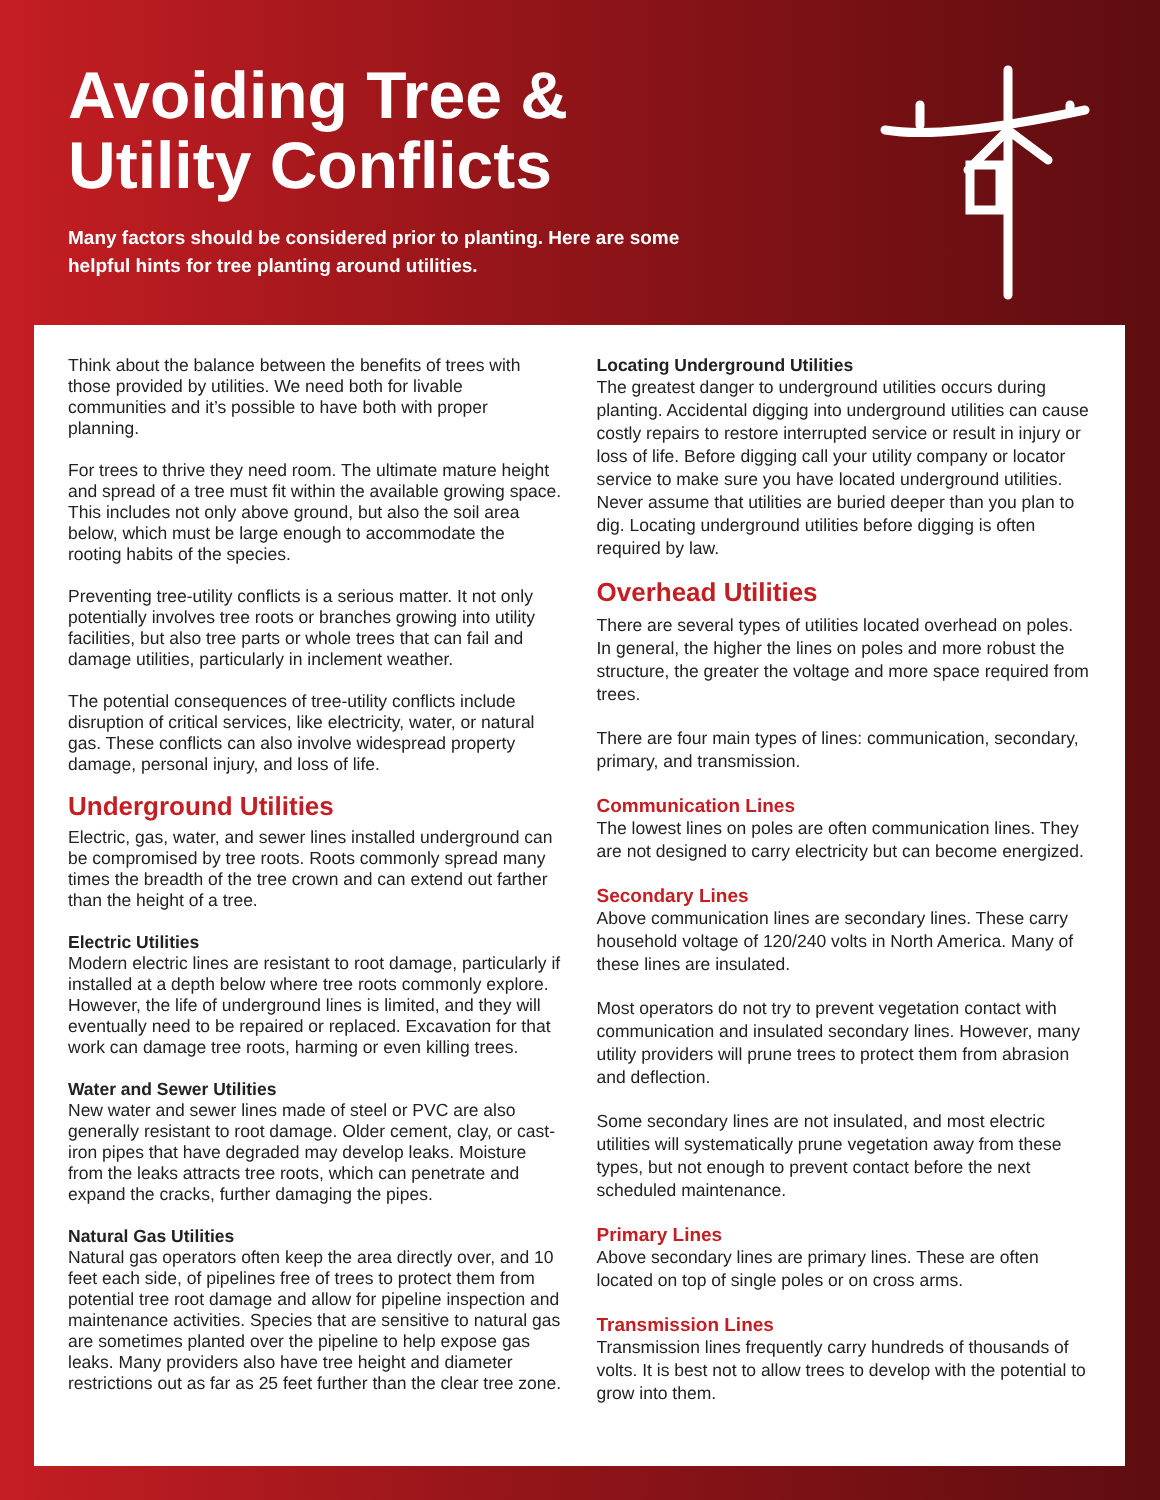Avoiding Tree &
Utility Conflicts
Many factors should be considered prior to planting. Here are some helpful hints for tree planting around utilities.
Think about the balance between the benefits of trees with those provided by utilities. We need both for livable communities and it’s possible to have both with proper planning.
For trees to thrive they need room. The ultimate mature height and spread of a tree must fit within the available growing space. This includes not only above ground, but also the soil area below, which must be large enough to accommodate the rooting habits of the species.
Preventing tree-utility conflicts is a serious matter. It not only potentially involves tree roots or branches growing into utility facilities, but also tree parts or whole trees that can fail and damage utilities, particularly in inclement weather.
The potential consequences of tree-utility conflicts include disruption of critical services, like electricity, water, or natural gas. These conflicts can also involve widespread property damage, personal injury, and loss of life.
Underground Utilities
Electric, gas, water, and sewer lines installed underground can be compromised by tree roots. Roots commonly spread many times the breadth of the tree crown and can extend out farther than the height of a tree.
Electric Utilities
Modern electric lines are resistant to root damage, particularly if installed at a depth below where tree roots commonly explore. However, the life of underground lines is limited, and they will eventually need to be repaired or replaced. Excavation for that work can damage tree roots, harming or even killing trees.
Water and Sewer Utilities
New water and sewer lines made of steel or PVC are also generally resistant to root damage. Older cement, clay, or cast-iron pipes that have degraded may develop leaks. Moisture from the leaks attracts tree roots, which can penetrate and expand the cracks, further damaging the pipes.
Natural Gas Utilities
Natural gas operators often keep the area directly over, and 10 feet each side, of pipelines free of trees to protect them from potential tree root damage and allow for pipeline inspection and maintenance activities. Species that are sensitive to natural gas are sometimes planted over the pipeline to help expose gas leaks. Many providers also have tree height and diameter restrictions out as far as 25 feet further than the clear tree zone.
Locating Underground Utilities
The greatest danger to underground utilities occurs during planting. Accidental digging into underground utilities can cause costly repairs to restore interrupted service or result in injury or loss of life. Before digging call your utility company or locator service to make sure you have located underground utilities. Never assume that utilities are buried deeper than you plan to dig. Locating underground utilities before digging is often required by law.
Overhead Utilities
There are several types of utilities located overhead on poles. In general, the higher the lines on poles and more robust the structure, the greater the voltage and more space required from trees.
There are four main types of lines: communication, secondary, primary, and transmission.
Communication Lines
The lowest lines on poles are often communication lines. They are not designed to carry electricity but can become energized.
Secondary Lines
Above communication lines are secondary lines. These carry household voltage of 120/240 volts in North America. Many of these lines are insulated.
Most operators do not try to prevent vegetation contact with communication and insulated secondary lines. However, many utility providers will prune trees to protect them from abrasion and deflection.
Some secondary lines are not insulated, and most electric utilities will systematically prune vegetation away from these types, but not enough to prevent contact before the next scheduled maintenance.
Primary Lines
Above secondary lines are primary lines. These are often located on top of single poles or on cross arms.
Transmission Lines
Transmission lines frequently carry hundreds of thousands of volts. It is best not to allow trees to develop with the potential to grow into them.